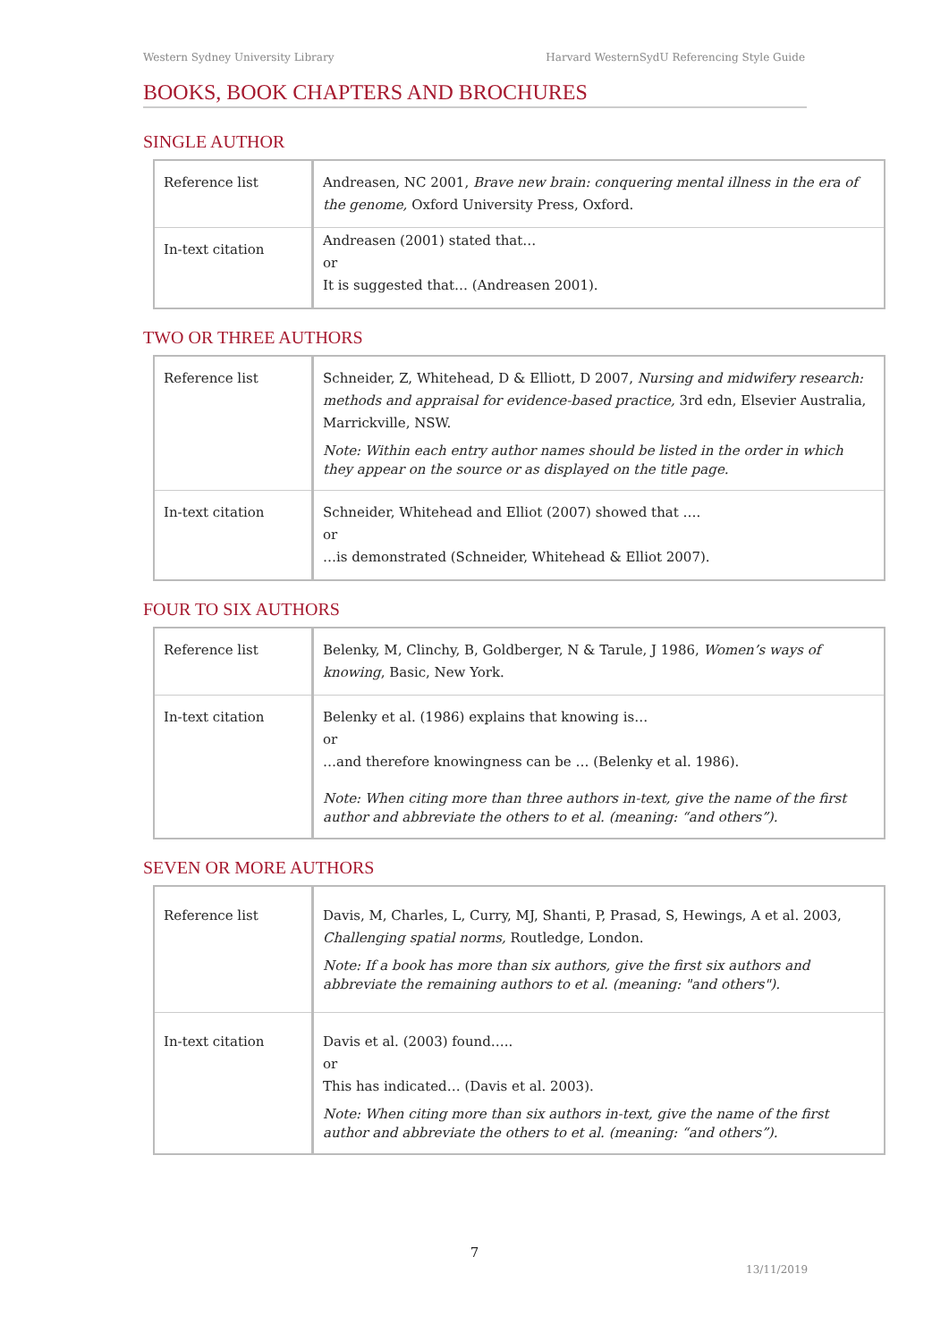Western Sydney University Library Harvard WesternSydU Referencing Style Guide
BOOKS, BOOK CHAPTERS AND BROCHURES
SINGLE AUTHOR
| Reference list | Andreasen, NC 2001, Brave new brain: conquering mental illness in the era of the genome, Oxford University Press, Oxford. |
| In-text citation | Andreasen (2001) stated that… or It is suggested that… (Andreasen 2001). |
TWO OR THREE AUTHORS
| Reference list | Schneider, Z, Whitehead, D & Elliott, D 2007, Nursing and midwifery research: methods and appraisal for evidence-based practice, 3rd edn, Elsevier Australia, Marrickville, NSW. Note: Within each entry author names should be listed in the order in which they appear on the source or as displayed on the title page. |
| In-text citation | Schneider, Whitehead and Elliot (2007) showed that …. or …is demonstrated (Schneider, Whitehead & Elliot 2007). |
FOUR TO SIX AUTHORS
| Reference list | Belenky, M, Clinchy, B, Goldberger, N & Tarule, J 1986, Women’s ways of knowing , Basic, New York. |
| In-text citation | Belenky et al. (1986) explains that knowing is… or …and therefore knowingness can be … (Belenky et al. 1986). Note: When citing more than three authors in-text, give the name of the first author and abbreviate the others to et al. (meaning: “and others”). |
SEVEN OR MORE AUTHORS
| Reference list | Davis, M, Charles, L, Curry, MJ, Shanti, P, Prasad, S, Hewings, A et al. 2003, Challenging spatial norms, Routledge, London. Note: If a book has more than six authors, give the first six authors and abbreviate the remaining authors to et al. (meaning: "and others"). |
| In-text citation | Davis et al. (2003) found….. or This has indicated… (Davis et al. 2003). Note: When citing more than six authors in-text, give the name of the first author and abbreviate the others to et al. (meaning: “and others”). |
7
13/11/2019